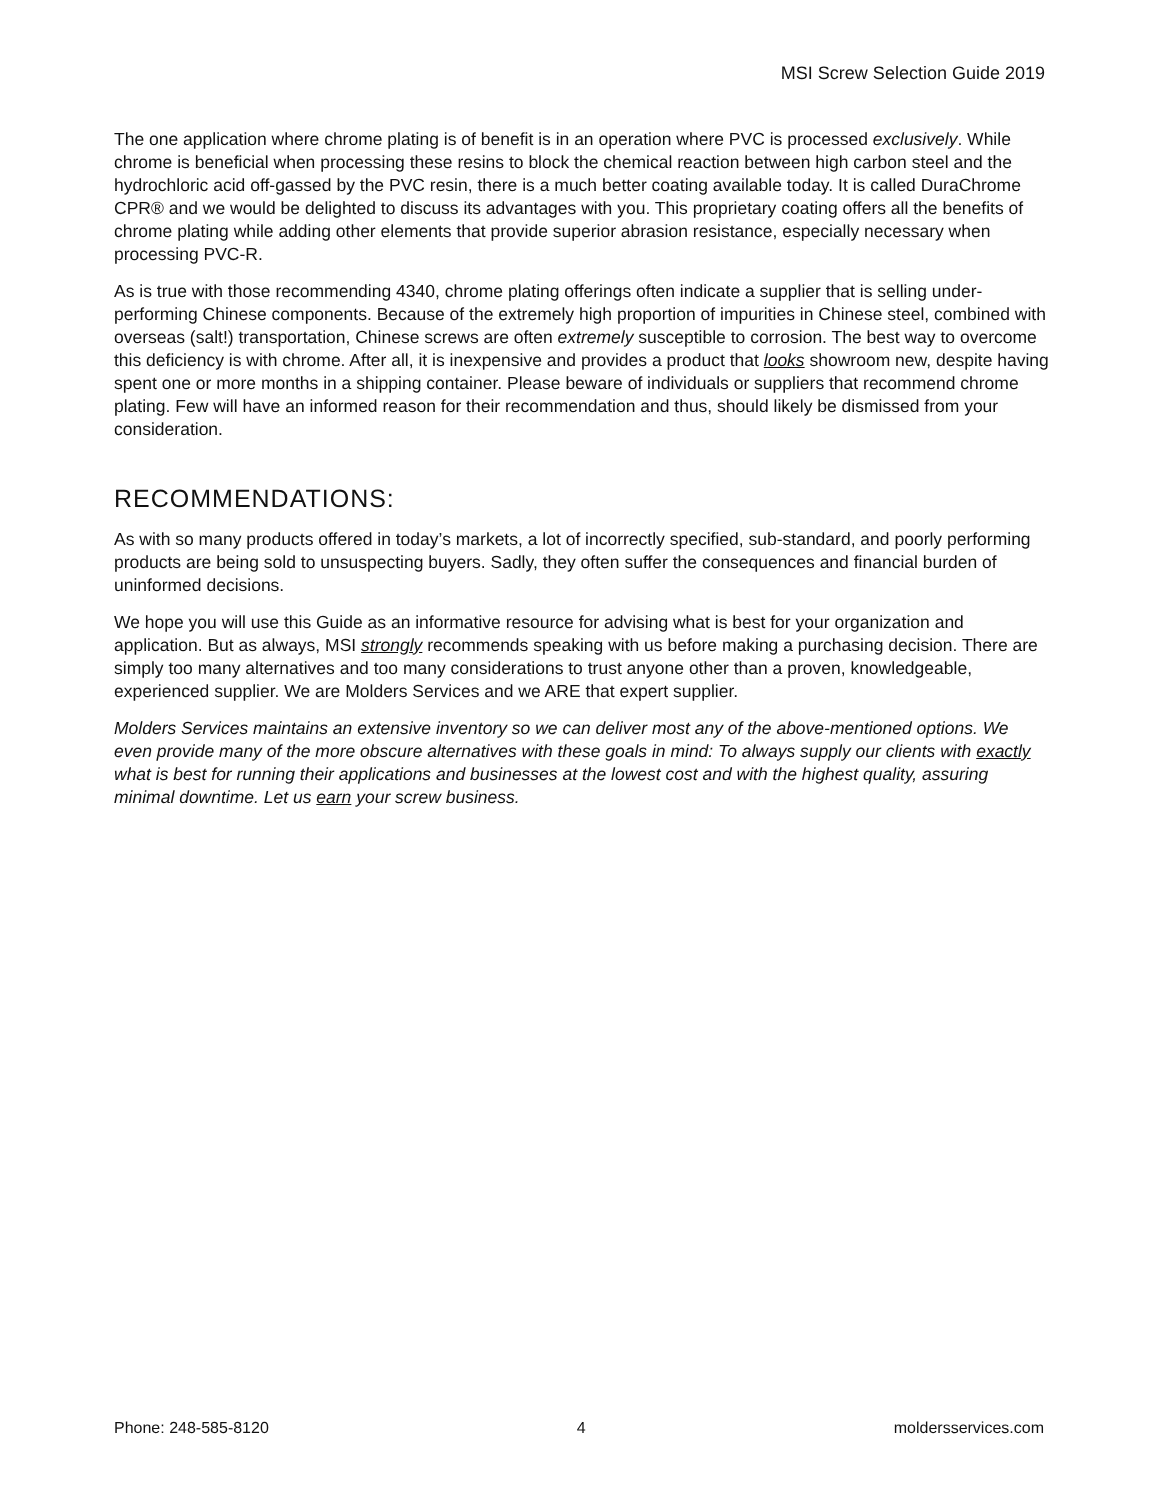MSI Screw Selection Guide 2019
The one application where chrome plating is of benefit is in an operation where PVC is processed exclusively. While chrome is beneficial when processing these resins to block the chemical reaction between high carbon steel and the hydrochloric acid off-gassed by the PVC resin, there is a much better coating available today. It is called DuraChrome CPR® and we would be delighted to discuss its advantages with you. This proprietary coating offers all the benefits of chrome plating while adding other elements that provide superior abrasion resistance, especially necessary when processing PVC-R.
As is true with those recommending 4340, chrome plating offerings often indicate a supplier that is selling under-performing Chinese components. Because of the extremely high proportion of impurities in Chinese steel, combined with overseas (salt!) transportation, Chinese screws are often extremely susceptible to corrosion. The best way to overcome this deficiency is with chrome. After all, it is inexpensive and provides a product that looks showroom new, despite having spent one or more months in a shipping container. Please beware of individuals or suppliers that recommend chrome plating. Few will have an informed reason for their recommendation and thus, should likely be dismissed from your consideration.
RECOMMENDATIONS:
As with so many products offered in today’s markets, a lot of incorrectly specified, sub-standard, and poorly performing products are being sold to unsuspecting buyers. Sadly, they often suffer the consequences and financial burden of uninformed decisions.
We hope you will use this Guide as an informative resource for advising what is best for your organization and application. But as always, MSI strongly recommends speaking with us before making a purchasing decision. There are simply too many alternatives and too many considerations to trust anyone other than a proven, knowledgeable, experienced supplier. We are Molders Services and we ARE that expert supplier.
Molders Services maintains an extensive inventory so we can deliver most any of the above-mentioned options. We even provide many of the more obscure alternatives with these goals in mind: To always supply our clients with exactly what is best for running their applications and businesses at the lowest cost and with the highest quality, assuring minimal downtime. Let us earn your screw business.
Phone: 248-585-8120 4 moldersservices.com